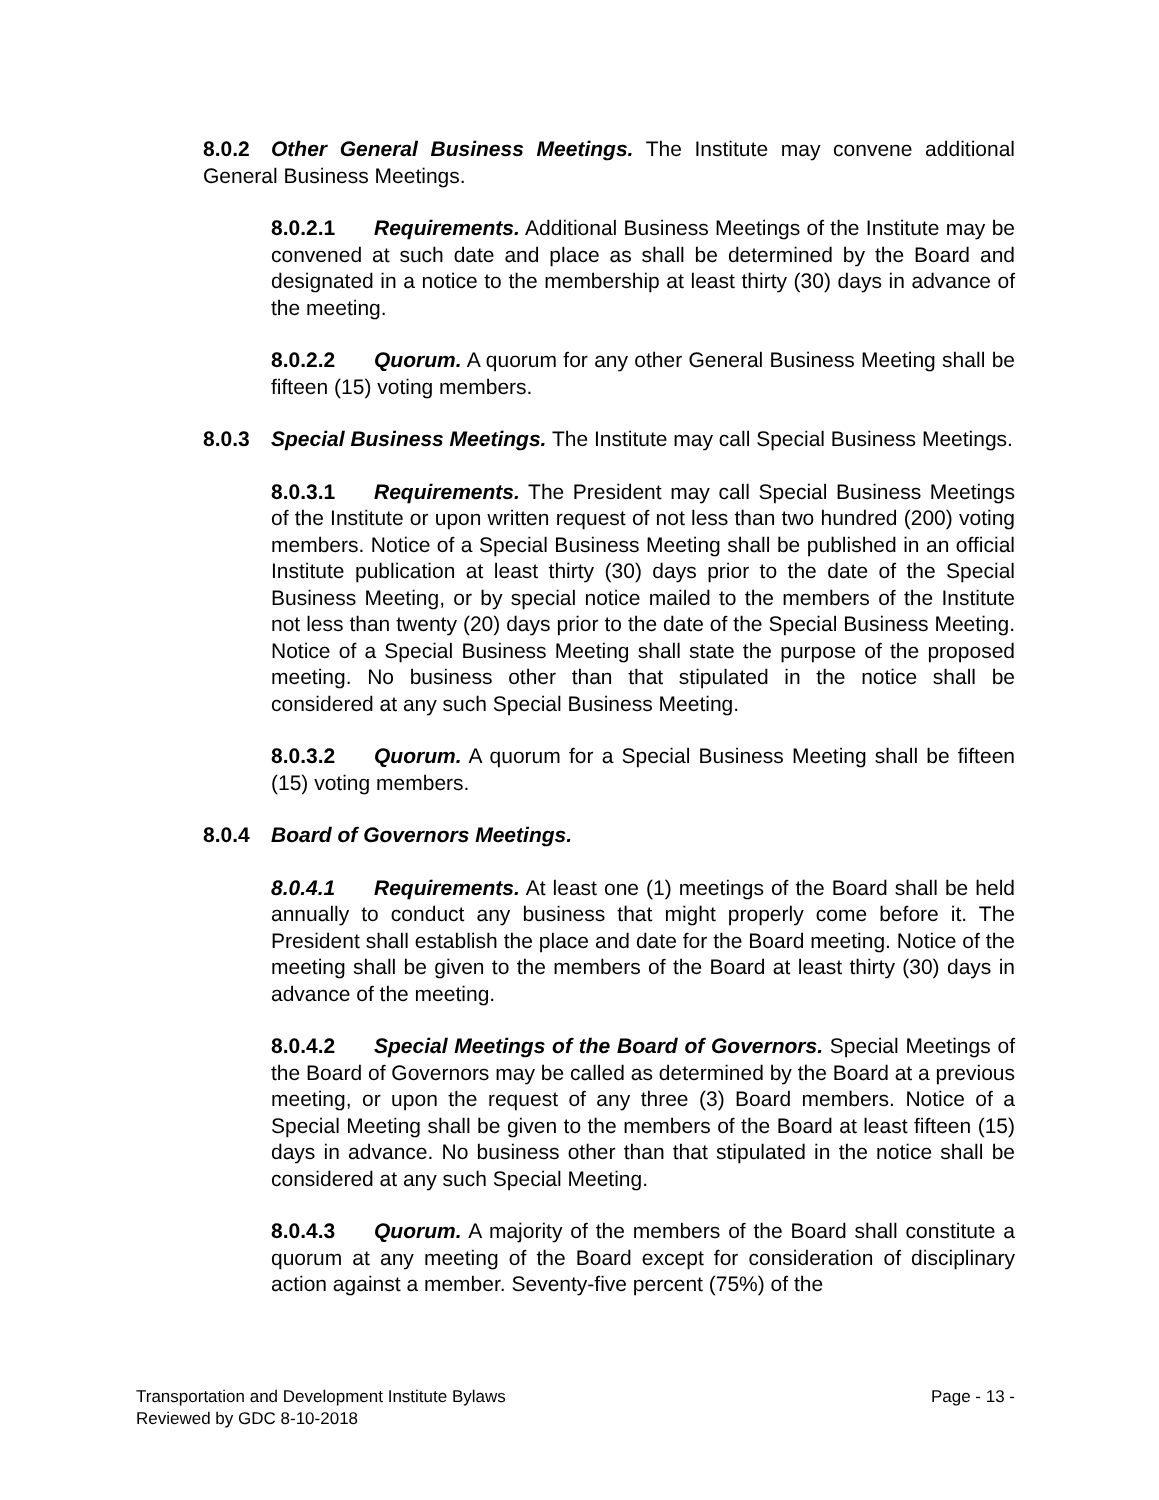8.0.2 Other General Business Meetings. The Institute may convene additional General Business Meetings.
8.0.2.1 Requirements. Additional Business Meetings of the Institute may be convened at such date and place as shall be determined by the Board and designated in a notice to the membership at least thirty (30) days in advance of the meeting.
8.0.2.2 Quorum. A quorum for any other General Business Meeting shall be fifteen (15) voting members.
8.0.3 Special Business Meetings. The Institute may call Special Business Meetings.
8.0.3.1 Requirements. The President may call Special Business Meetings of the Institute or upon written request of not less than two hundred (200) voting members. Notice of a Special Business Meeting shall be published in an official Institute publication at least thirty (30) days prior to the date of the Special Business Meeting, or by special notice mailed to the members of the Institute not less than twenty (20) days prior to the date of the Special Business Meeting. Notice of a Special Business Meeting shall state the purpose of the proposed meeting. No business other than that stipulated in the notice shall be considered at any such Special Business Meeting.
8.0.3.2 Quorum. A quorum for a Special Business Meeting shall be fifteen (15) voting members.
8.0.4 Board of Governors Meetings.
8.0.4.1 Requirements. At least one (1) meetings of the Board shall be held annually to conduct any business that might properly come before it. The President shall establish the place and date for the Board meeting. Notice of the meeting shall be given to the members of the Board at least thirty (30) days in advance of the meeting.
8.0.4.2 Special Meetings of the Board of Governors. Special Meetings of the Board of Governors may be called as determined by the Board at a previous meeting, or upon the request of any three (3) Board members. Notice of a Special Meeting shall be given to the members of the Board at least fifteen (15) days in advance. No business other than that stipulated in the notice shall be considered at any such Special Meeting.
8.0.4.3 Quorum. A majority of the members of the Board shall constitute a quorum at any meeting of the Board except for consideration of disciplinary action against a member. Seventy-five percent (75%) of the
Transportation and Development Institute Bylaws Page - 13 -
Reviewed by GDC 8-10-2018